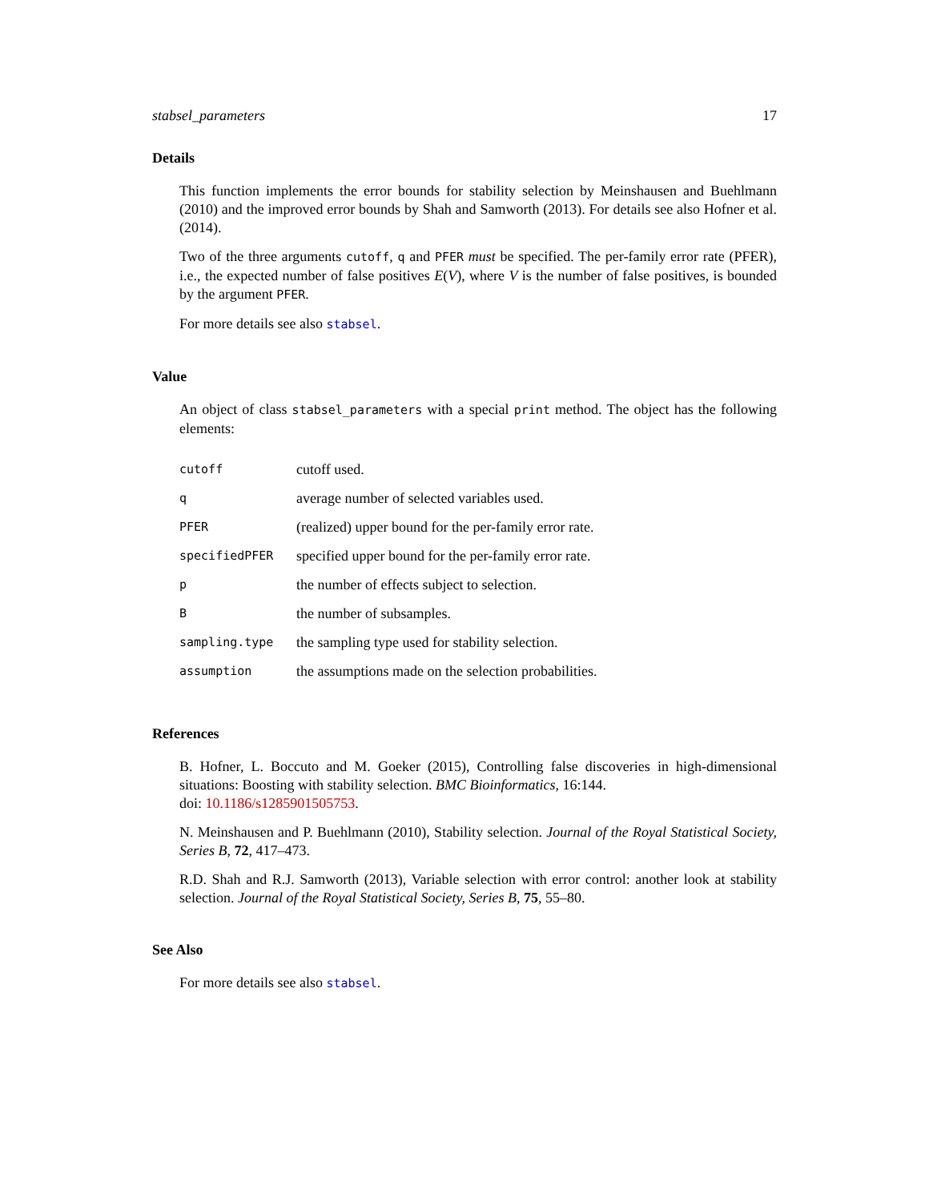stabsel_parameters 17
Details
This function implements the error bounds for stability selection by Meinshausen and Buehlmann (2010) and the improved error bounds by Shah and Samworth (2013). For details see also Hofner et al. (2014).
Two of the three arguments cutoff, q and PFER must be specified. The per-family error rate (PFER), i.e., the expected number of false positives E(V), where V is the number of false positives, is bounded by the argument PFER.
For more details see also stabsel.
Value
An object of class stabsel_parameters with a special print method. The object has the following elements:
| cutoff | cutoff used. |
| q | average number of selected variables used. |
| PFER | (realized) upper bound for the per-family error rate. |
| specifiedPFER | specified upper bound for the per-family error rate. |
| p | the number of effects subject to selection. |
| B | the number of subsamples. |
| sampling.type | the sampling type used for stability selection. |
| assumption | the assumptions made on the selection probabilities. |
References
B. Hofner, L. Boccuto and M. Goeker (2015), Controlling false discoveries in high-dimensional situations: Boosting with stability selection. BMC Bioinformatics, 16:144.
doi: 10.1186/s1285901505753.
N. Meinshausen and P. Buehlmann (2010), Stability selection. Journal of the Royal Statistical Society, Series B, 72, 417–473.
R.D. Shah and R.J. Samworth (2013), Variable selection with error control: another look at stability selection. Journal of the Royal Statistical Society, Series B, 75, 55–80.
See Also
For more details see also stabsel.